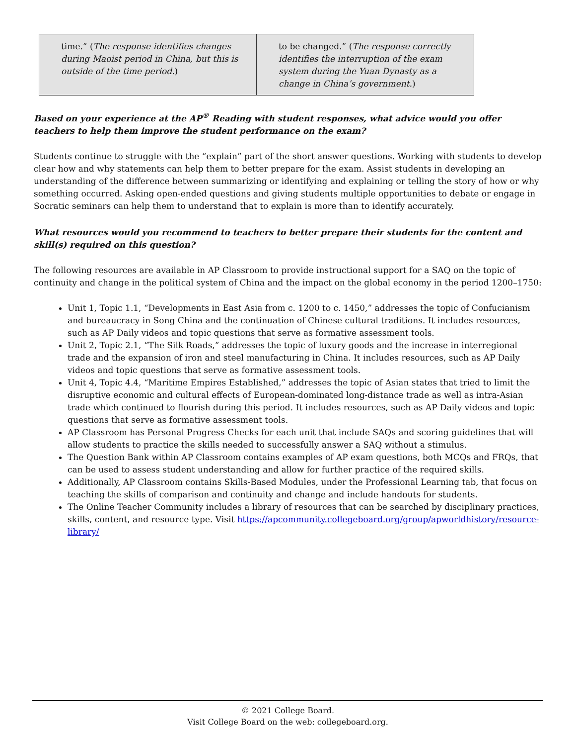| time.” ( The response identifies changes during Maoist period in China, but this is outside of the time period. ) | to be changed.” ( The response correctly identifies the interruption of the exam system during the Yuan Dynasty as a change in China’s government. ) |
Based on your experience at the AP<sup>®</sup> Reading with student responses, what advice would you offer teachers to help them improve the student performance on the exam?
Students continue to struggle with the “explain” part of the short answer questions. Working with students to develop clear how and why statements can help them to better prepare for the exam. Assist students in developing an understanding of the difference between summarizing or identifying and explaining or telling the story of how or why something occurred. Asking open-ended questions and giving students multiple opportunities to debate or engage in Socratic seminars can help them to understand that to explain is more than to identify accurately.
What resources would you recommend to teachers to better prepare their students for the content and skill(s) required on this question?
The following resources are available in AP Classroom to provide instructional support for a SAQ on the topic of continuity and change in the political system of China and the impact on the global economy in the period 1200–1750:
Unit 1, Topic 1.1, “Developments in East Asia from c. 1200 to c. 1450,” addresses the topic of Confucianism and bureaucracy in Song China and the continuation of Chinese cultural traditions. It includes resources, such as AP Daily videos and topic questions that serve as formative assessment tools.
Unit 2, Topic 2.1, “The Silk Roads,” addresses the topic of luxury goods and the increase in interregional trade and the expansion of iron and steel manufacturing in China. It includes resources, such as AP Daily videos and topic questions that serve as formative assessment tools.
Unit 4, Topic 4.4, “Maritime Empires Established,” addresses the topic of Asian states that tried to limit the disruptive economic and cultural effects of European-dominated long-distance trade as well as intra-Asian trade which continued to flourish during this period. It includes resources, such as AP Daily videos and topic questions that serve as formative assessment tools.
AP Classroom has Personal Progress Checks for each unit that include SAQs and scoring guidelines that will allow students to practice the skills needed to successfully answer a SAQ without a stimulus.
The Question Bank within AP Classroom contains examples of AP exam questions, both MCQs and FRQs, that can be used to assess student understanding and allow for further practice of the required skills.
Additionally, AP Classroom contains Skills-Based Modules, under the Professional Learning tab, that focus on teaching the skills of comparison and continuity and change and include handouts for students.
The Online Teacher Community includes a library of resources that can be searched by disciplinary practices, skills, content, and resource type. Visit https://apcommunity.collegeboard.org/group/apworldhistory/resource-library/
© 2021 College Board.
Visit College Board on the web: collegeboard.org.